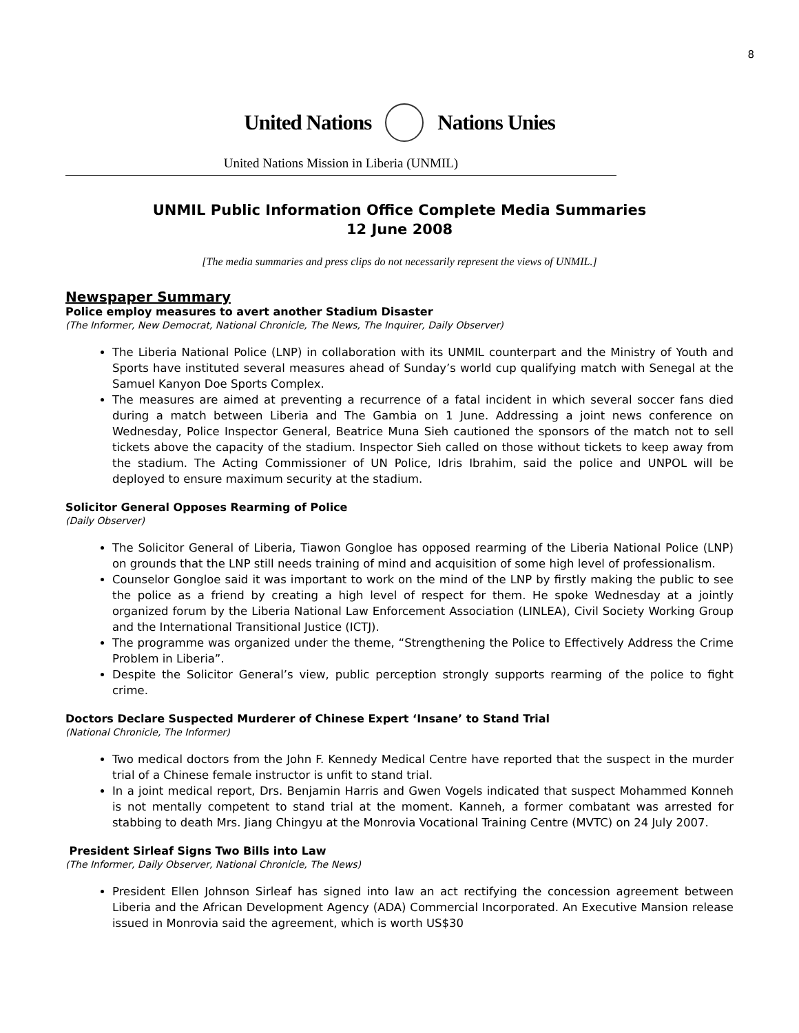8
United Nations Nations Unies
United Nations Mission in Liberia (UNMIL)
UNMIL Public Information Office Complete Media Summaries
12 June 2008
[The media summaries and press clips do not necessarily represent the views of UNMIL.]
Newspaper Summary
Police employ measures to avert another Stadium Disaster
(The Informer, New Democrat, National Chronicle, The News, The Inquirer, Daily Observer)
The Liberia National Police (LNP) in collaboration with its UNMIL counterpart and the Ministry of Youth and Sports have instituted several measures ahead of Sunday’s world cup qualifying match with Senegal at the Samuel Kanyon Doe Sports Complex.
The measures are aimed at preventing a recurrence of a fatal incident in which several soccer fans died during a match between Liberia and The Gambia on 1 June. Addressing a joint news conference on Wednesday, Police Inspector General, Beatrice Muna Sieh cautioned the sponsors of the match not to sell tickets above the capacity of the stadium. Inspector Sieh called on those without tickets to keep away from the stadium. The Acting Commissioner of UN Police, Idris Ibrahim, said the police and UNPOL will be deployed to ensure maximum security at the stadium.
Solicitor General Opposes Rearming of Police
(Daily Observer)
The Solicitor General of Liberia, Tiawon Gongloe has opposed rearming of the Liberia National Police (LNP) on grounds that the LNP still needs training of mind and acquisition of some high level of professionalism.
Counselor Gongloe said it was important to work on the mind of the LNP by firstly making the public to see the police as a friend by creating a high level of respect for them. He spoke Wednesday at a jointly organized forum by the Liberia National Law Enforcement Association (LINLEA), Civil Society Working Group and the International Transitional Justice (ICTJ).
The programme was organized under the theme, “Strengthening the Police to Effectively Address the Crime Problem in Liberia”.
Despite the Solicitor General’s view, public perception strongly supports rearming of the police to fight crime.
Doctors Declare Suspected Murderer of Chinese Expert ‘Insane’ to Stand Trial
(National Chronicle, The Informer)
Two medical doctors from the John F. Kennedy Medical Centre have reported that the suspect in the murder trial of a Chinese female instructor is unfit to stand trial.
In a joint medical report, Drs. Benjamin Harris and Gwen Vogels indicated that suspect Mohammed Konneh is not mentally competent to stand trial at the moment. Kanneh, a former combatant was arrested for stabbing to death Mrs. Jiang Chingyu at the Monrovia Vocational Training Centre (MVTC) on 24 July 2007.
President Sirleaf Signs Two Bills into Law
(The Informer, Daily Observer, National Chronicle, The News)
President Ellen Johnson Sirleaf has signed into law an act rectifying the concession agreement between Liberia and the African Development Agency (ADA) Commercial Incorporated. An Executive Mansion release issued in Monrovia said the agreement, which is worth US$30